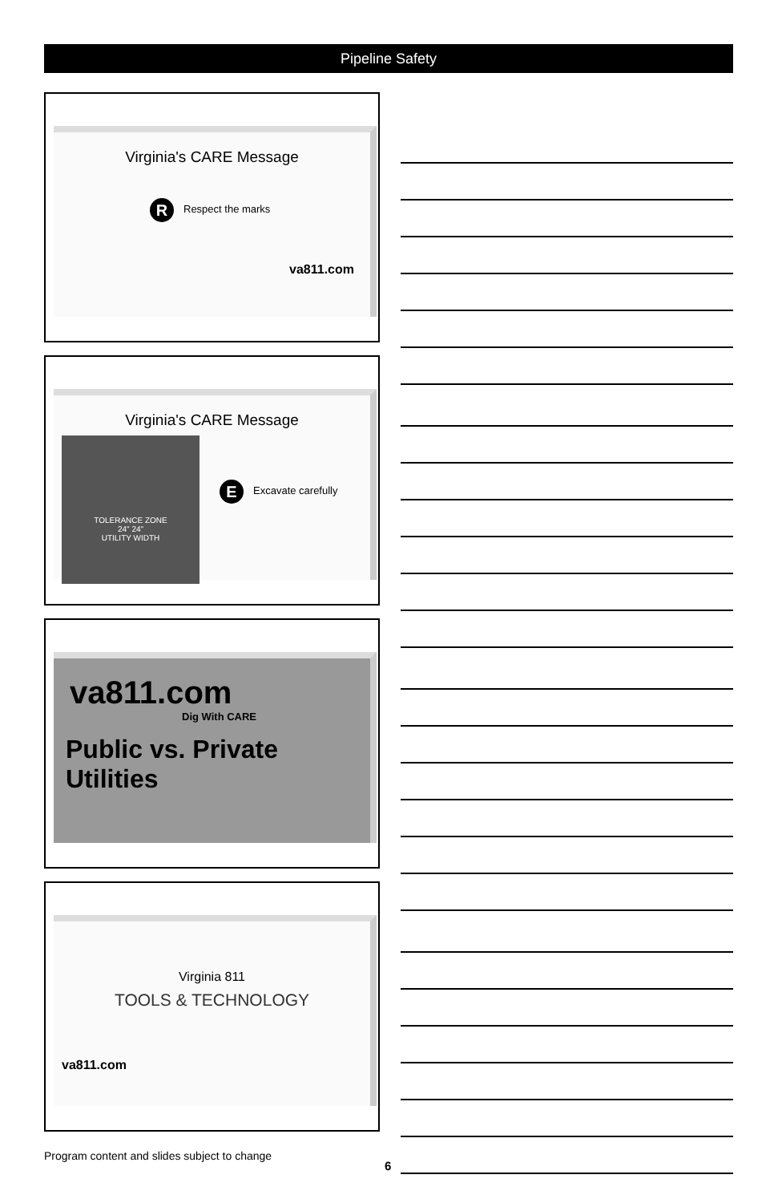Pipeline Safety
Virginia's CARE Message
R Respect the marks
va811.com
Virginia's CARE Message
TOLERANCE ZONE
24" 24"
UTILITY WIDTH
E Excavate carefully
va811.com
Dig With CARE
Public vs. Private Utilities
Virginia 811
TOOLS & TECHNOLOGY
va811.com
Program content and slides subject to change
6